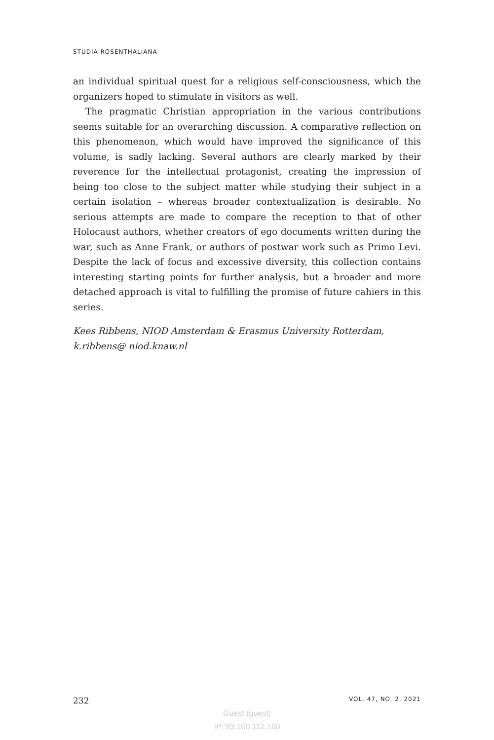STUDIA ROSENTHALIANA
an individual spiritual quest for a religious self-consciousness, which the organizers hoped to stimulate in visitors as well.
The pragmatic Christian appropriation in the various contributions seems suitable for an overarching discussion. A comparative reflection on this phenomenon, which would have improved the significance of this volume, is sadly lacking. Several authors are clearly marked by their reverence for the intellectual protagonist, creating the impression of being too close to the subject matter while studying their subject in a certain isolation – whereas broader contextualization is desirable. No serious attempts are made to compare the reception to that of other Holocaust authors, whether creators of ego documents written during the war, such as Anne Frank, or authors of postwar work such as Primo Levi. Despite the lack of focus and excessive diversity, this collection contains interesting starting points for further analysis, but a broader and more detached approach is vital to fulfilling the promise of future cahiers in this series.
Kees Ribbens, NIOD Amsterdam & Erasmus University Rotterdam, k.ribbens@ niod.knaw.nl
232 VOL. 47, NO. 2, 2021
Guest (guest)
IP: 83.160.112.160